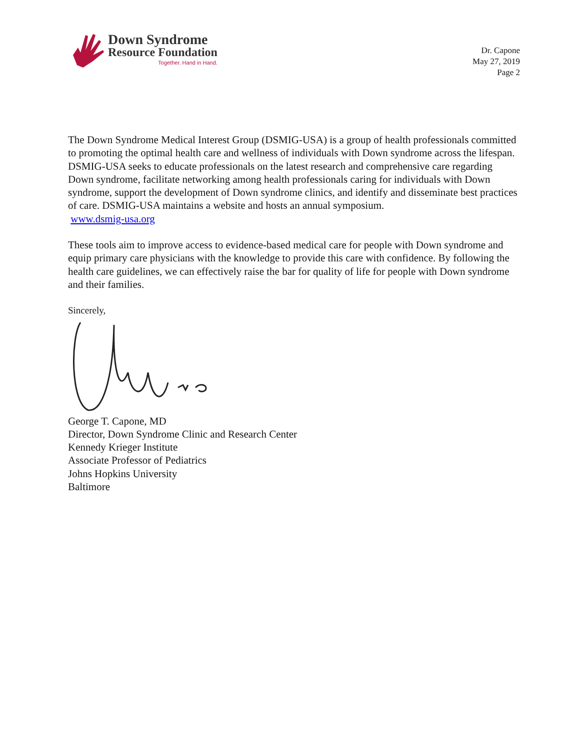Down Syndrome
Resource Foundation
Together. Hand in Hand.
Dr. Capone
May 27, 2019
Page 2
The Down Syndrome Medical Interest Group (DSMIG-USA) is a group of health professionals committed to promoting the optimal health care and wellness of individuals with Down syndrome across the lifespan. DSMIG-USA seeks to educate professionals on the latest research and comprehensive care regarding Down syndrome, facilitate networking among health professionals caring for individuals with Down syndrome, support the development of Down syndrome clinics, and identify and disseminate best practices of care. DSMIG-USA maintains a website and hosts an annual symposium.
www.dsmig-usa.org
These tools aim to improve access to evidence-based medical care for people with Down syndrome and equip primary care physicians with the knowledge to provide this care with confidence. By following the health care guidelines, we can effectively raise the bar for quality of life for people with Down syndrome and their families.
Sincerely,
George T. Capone, MD
Director, Down Syndrome Clinic and Research Center
Kennedy Krieger Institute
Associate Professor of Pediatrics
Johns Hopkins University
Baltimore